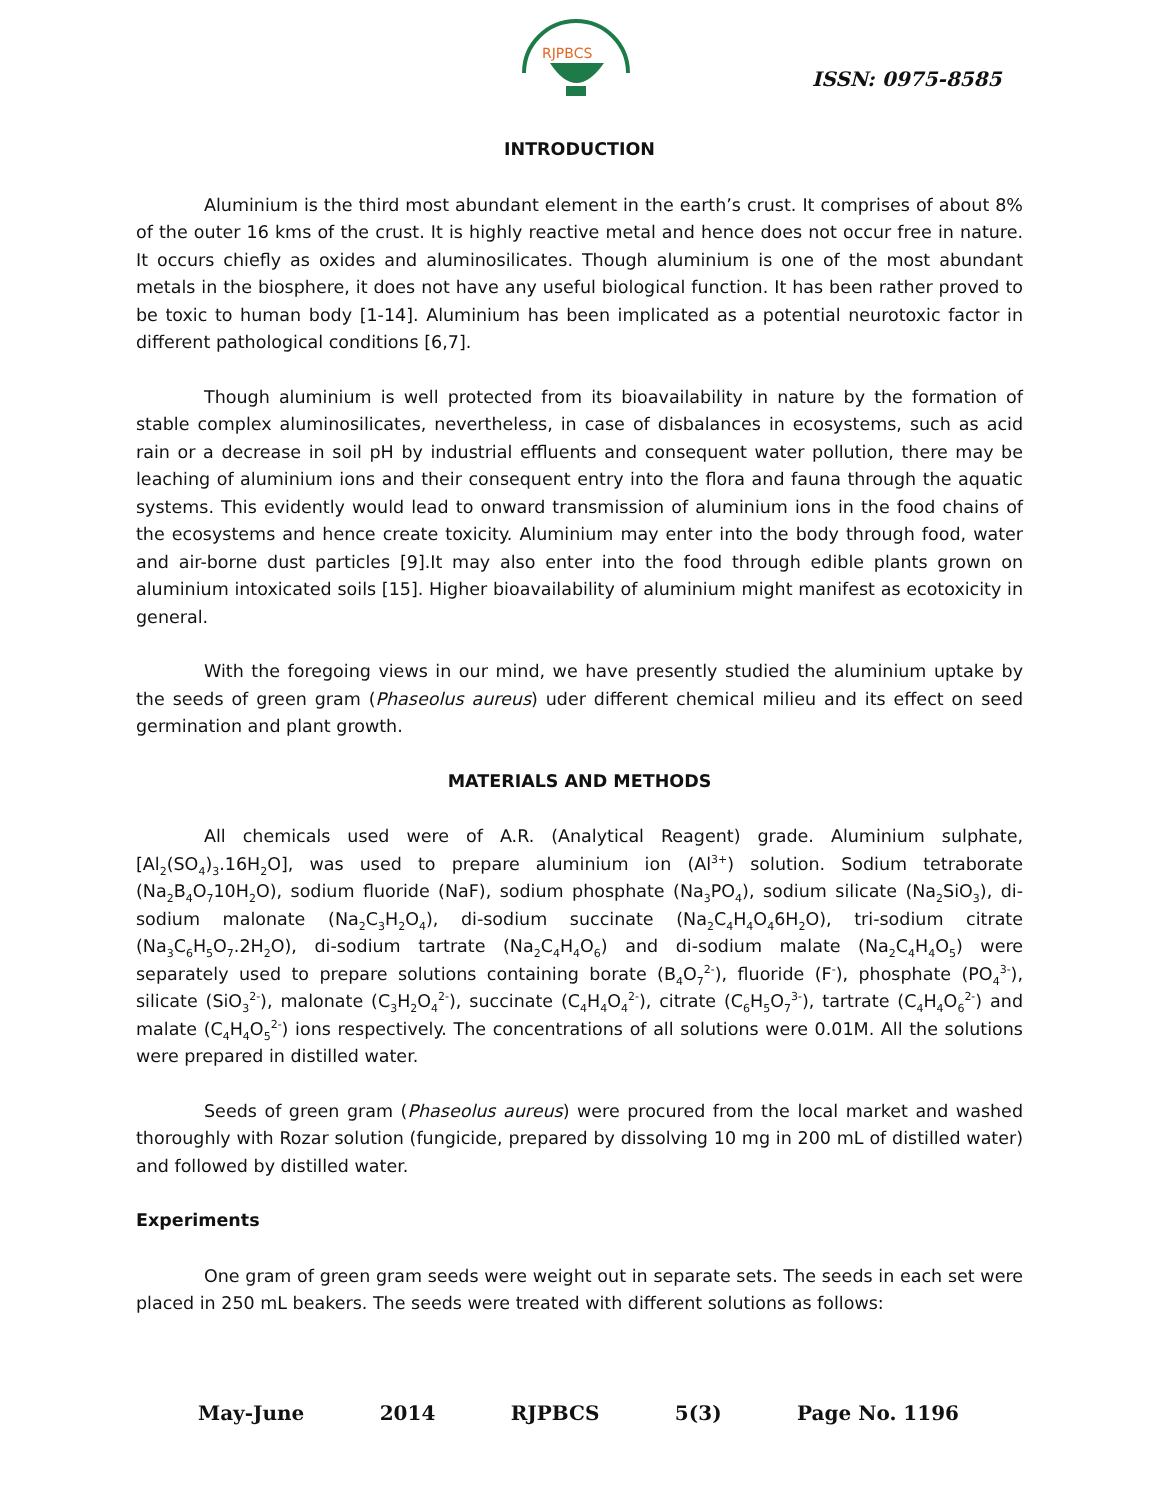RJPBCS
ISSN: 0975-8585
INTRODUCTION
Aluminium is the third most abundant element in the earth’s crust. It comprises of about 8% of the outer 16 kms of the crust. It is highly reactive metal and hence does not occur free in nature. It occurs chiefly as oxides and aluminosilicates. Though aluminium is one of the most abundant metals in the biosphere, it does not have any useful biological function. It has been rather proved to be toxic to human body [1-14]. Aluminium has been implicated as a potential neurotoxic factor in different pathological conditions [6,7].
Though aluminium is well protected from its bioavailability in nature by the formation of stable complex aluminosilicates, nevertheless, in case of disbalances in ecosystems, such as acid rain or a decrease in soil pH by industrial effluents and consequent water pollution, there may be leaching of aluminium ions and their consequent entry into the flora and fauna through the aquatic systems. This evidently would lead to onward transmission of aluminium ions in the food chains of the ecosystems and hence create toxicity. Aluminium may enter into the body through food, water and air-borne dust particles [9].It may also enter into the food through edible plants grown on aluminium intoxicated soils [15]. Higher bioavailability of aluminium might manifest as ecotoxicity in general.
With the foregoing views in our mind, we have presently studied the aluminium uptake by the seeds of green gram (Phaseolus aureus) uder different chemical milieu and its effect on seed germination and plant growth.
MATERIALS AND METHODS
All chemicals used were of A.R. (Analytical Reagent) grade. Aluminium sulphate, [Al<sub>2</sub>(SO<sub>4</sub>)<sub>3</sub>.16H<sub>2</sub>O], was used to prepare aluminium ion (Al<sup>3+</sup>) solution. Sodium tetraborate (Na<sub>2</sub>B<sub>4</sub>O<sub>7</sub>10H<sub>2</sub>O), sodium fluoride (NaF), sodium phosphate (Na<sub>3</sub>PO<sub>4</sub>), sodium silicate (Na<sub>2</sub>SiO<sub>3</sub>), di-sodium malonate (Na<sub>2</sub>C<sub>3</sub>H<sub>2</sub>O<sub>4</sub>), di-sodium succinate (Na<sub>2</sub>C<sub>4</sub>H<sub>4</sub>O<sub>4</sub>6H<sub>2</sub>O), tri-sodium citrate (Na<sub>3</sub>C<sub>6</sub>H<sub>5</sub>O<sub>7</sub>.2H<sub>2</sub>O), di-sodium tartrate (Na<sub>2</sub>C<sub>4</sub>H<sub>4</sub>O<sub>6</sub>) and di-sodium malate (Na<sub>2</sub>C<sub>4</sub>H<sub>4</sub>O<sub>5</sub>) were separately used to prepare solutions containing borate (B<sub>4</sub>O<sub>7</sub><sup>2-</sup>), fluoride (F<sup>-</sup>), phosphate (PO<sub>4</sub><sup>3-</sup>), silicate (SiO<sub>3</sub><sup>2-</sup>), malonate (C<sub>3</sub>H<sub>2</sub>O<sub>4</sub><sup>2-</sup>), succinate (C<sub>4</sub>H<sub>4</sub>O<sub>4</sub><sup>2-</sup>), citrate (C<sub>6</sub>H<sub>5</sub>O<sub>7</sub><sup>3-</sup>), tartrate (C<sub>4</sub>H<sub>4</sub>O<sub>6</sub><sup>2-</sup>) and malate (C<sub>4</sub>H<sub>4</sub>O<sub>5</sub><sup>2-</sup>) ions respectively. The concentrations of all solutions were 0.01M. All the solutions were prepared in distilled water.
Seeds of green gram (Phaseolus aureus) were procured from the local market and washed thoroughly with Rozar solution (fungicide, prepared by dissolving 10 mg in 200 mL of distilled water) and followed by distilled water.
Experiments
One gram of green gram seeds were weight out in separate sets. The seeds in each set were placed in 250 mL beakers. The seeds were treated with different solutions as follows:
May-June 2014 RJPBCS 5(3) Page No. 1196